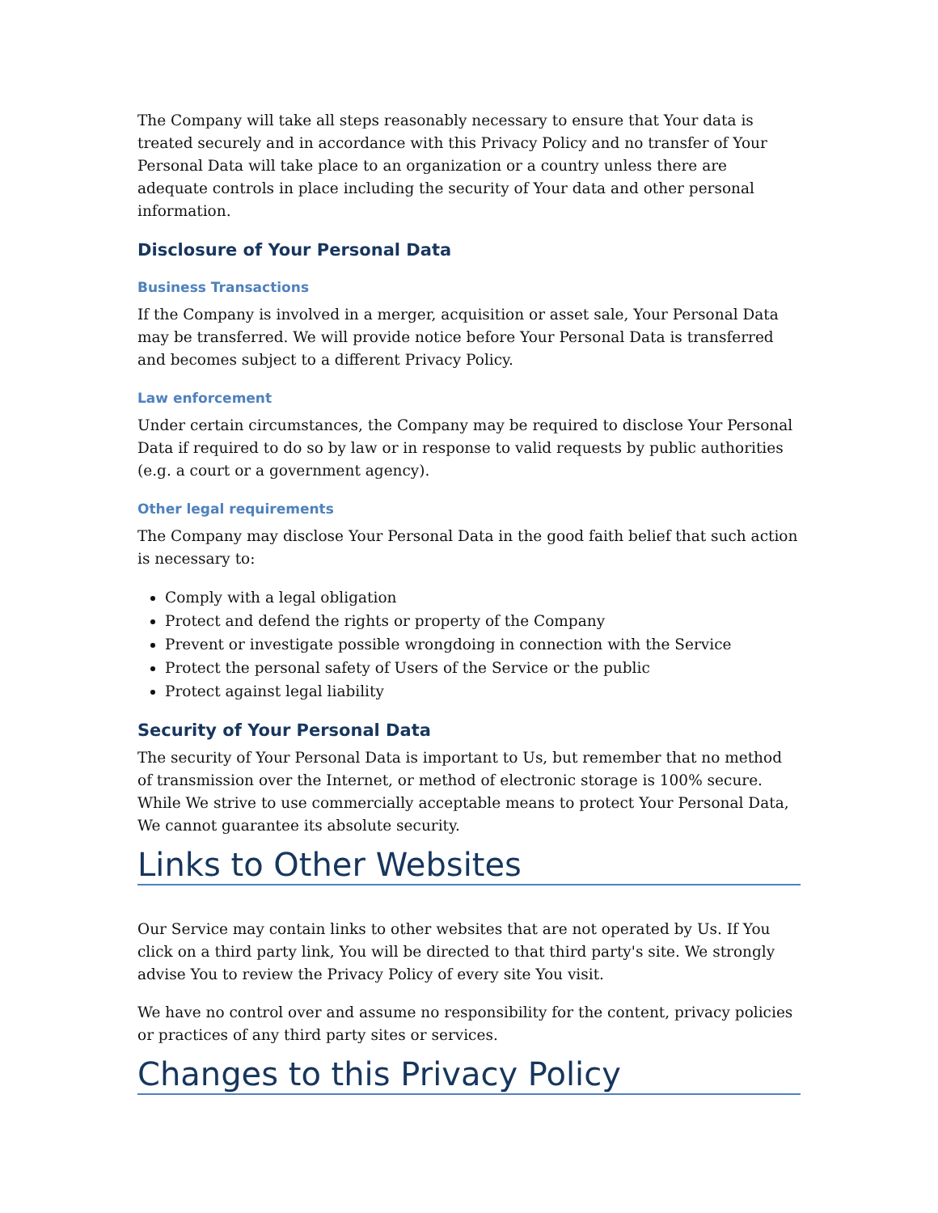The Company will take all steps reasonably necessary to ensure that Your data is treated securely and in accordance with this Privacy Policy and no transfer of Your Personal Data will take place to an organization or a country unless there are adequate controls in place including the security of Your data and other personal information.
Disclosure of Your Personal Data
Business Transactions
If the Company is involved in a merger, acquisition or asset sale, Your Personal Data may be transferred. We will provide notice before Your Personal Data is transferred and becomes subject to a different Privacy Policy.
Law enforcement
Under certain circumstances, the Company may be required to disclose Your Personal Data if required to do so by law or in response to valid requests by public authorities (e.g. a court or a government agency).
Other legal requirements
The Company may disclose Your Personal Data in the good faith belief that such action is necessary to:
Comply with a legal obligation
Protect and defend the rights or property of the Company
Prevent or investigate possible wrongdoing in connection with the Service
Protect the personal safety of Users of the Service or the public
Protect against legal liability
Security of Your Personal Data
The security of Your Personal Data is important to Us, but remember that no method of transmission over the Internet, or method of electronic storage is 100% secure. While We strive to use commercially acceptable means to protect Your Personal Data, We cannot guarantee its absolute security.
Links to Other Websites
Our Service may contain links to other websites that are not operated by Us. If You click on a third party link, You will be directed to that third party's site. We strongly advise You to review the Privacy Policy of every site You visit.
We have no control over and assume no responsibility for the content, privacy policies or practices of any third party sites or services.
Changes to this Privacy Policy